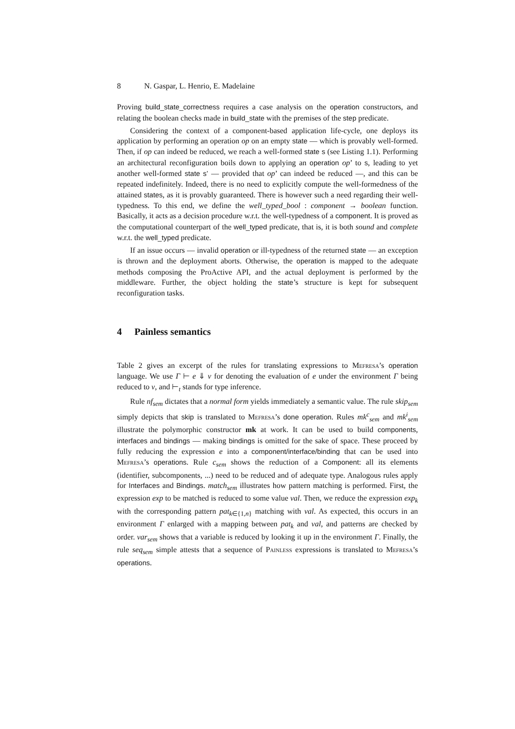8 N. Gaspar, L. Henrio, E. Madelaine
Proving build_state_correctness requires a case analysis on the operation constructors, and relating the boolean checks made in build_state with the premises of the step predicate.
Considering the context of a component-based application life-cycle, one deploys its application by performing an operation op on an empty state — which is provably well-formed. Then, if op can indeed be reduced, we reach a well-formed state s (see Listing 1.1). Performing an architectural reconfiguration boils down to applying an operation op’ to s, leading to yet another well-formed state s’ — provided that op’ can indeed be reduced —, and this can be repeated indefinitely. Indeed, there is no need to explicitly compute the well-formedness of the attained states, as it is provably guaranteed. There is however such a need regarding their well-typedness. To this end, we define the well_typed_bool : component → boolean function. Basically, it acts as a decision procedure w.r.t. the well-typedness of a component. It is proved as the computational counterpart of the well_typed predicate, that is, it is both sound and complete w.r.t. the well_typed predicate.
If an issue occurs — invalid operation or ill-typedness of the returned state — an exception is thrown and the deployment aborts. Otherwise, the operation is mapped to the adequate methods composing the ProActive API, and the actual deployment is performed by the middleware. Further, the object holding the state’s structure is kept for subsequent reconfiguration tasks.
4 Painless semantics
Table 2 gives an excerpt of the rules for translating expressions to Mefresa’s operation language. We use Γ ⊢ e ⇓ v for denoting the evaluation of e under the environment Γ being reduced to v, and ⊢<sub>t</sub> stands for type inference.
Rule nf<sub>sem</sub> dictates that a normal form yields immediately a semantic value. The rule skip<sub>sem</sub> simply depicts that skip is translated to Mefresa’s done operation. Rules mk<sup>c</sup><sub>sem</sub> and mk<sup>i</sup><sub>sem</sub> illustrate the polymorphic constructor mk at work. It can be used to build components, interfaces and bindings — making bindings is omitted for the sake of space. These proceed by fully reducing the expression e into a component/interface/binding that can be used into Mefresa’s operations. Rule c<sub>sem</sub> shows the reduction of a Component: all its elements (identifier, subcomponents, ...) need to be reduced and of adequate type. Analogous rules apply for Interfaces and Bindings. match<sub>sem</sub> illustrates how pattern matching is performed. First, the expression exp to be matched is reduced to some value val. Then, we reduce the expression exp<sub>k</sub> with the corresponding pattern pat<sub>k∈{1,n}</sub> matching with val. As expected, this occurs in an environment Γ enlarged with a mapping between pat<sub>k</sub> and val, and patterns are checked by order. var<sub>sem</sub> shows that a variable is reduced by looking it up in the environment Γ. Finally, the rule seq<sub>sem</sub> simple attests that a sequence of Painless expressions is translated to Mefresa’s operations.